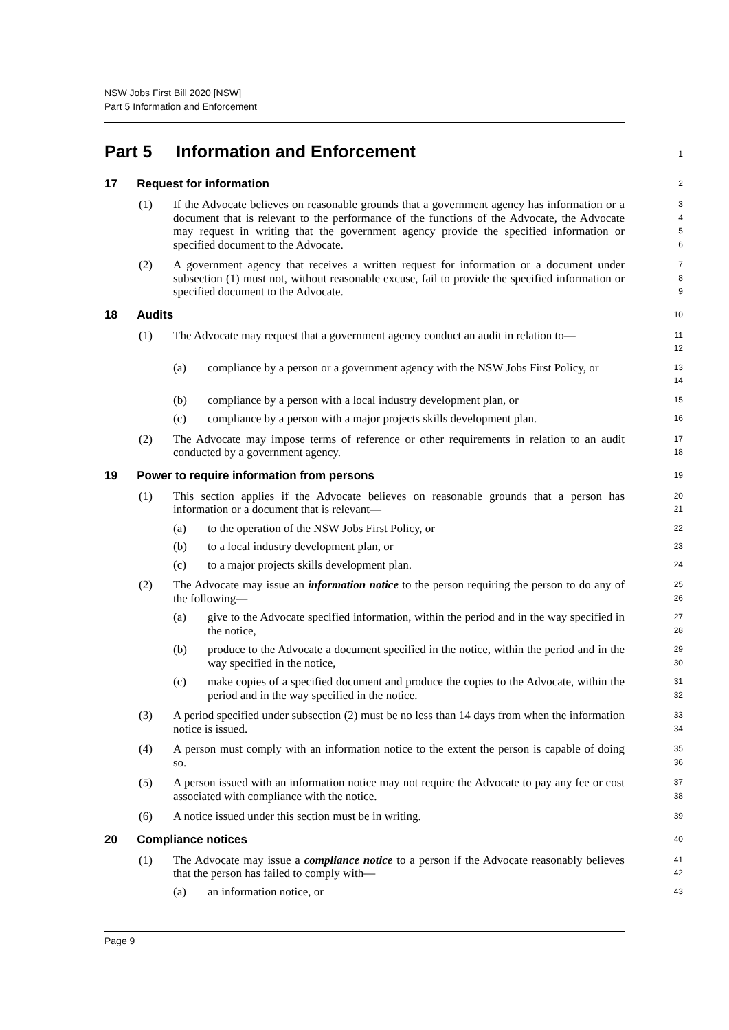NSW Jobs First Bill 2020 [NSW]
Part 5 Information and Enforcement
Part 5 Information and Enforcement
1
17 Request for information
2
(1) If the Advocate believes on reasonable grounds that a government agency has information or a document that is relevant to the performance of the functions of the Advocate, the Advocate may request in writing that the government agency provide the specified information or specified document to the Advocate.
3
4
5
6
(2) A government agency that receives a written request for information or a document under subsection (1) must not, without reasonable excuse, fail to provide the specified information or specified document to the Advocate.
7
8
9
18 Audits
10
(1) The Advocate may request that a government agency conduct an audit in relation to—
11
12
(a) compliance by a person or a government agency with the NSW Jobs First Policy, or
13
14
(b) compliance by a person with a local industry development plan, or
15
(c) compliance by a person with a major projects skills development plan.
16
(2) The Advocate may impose terms of reference or other requirements in relation to an audit conducted by a government agency.
17
18
19 Power to require information from persons
19
(1) This section applies if the Advocate believes on reasonable grounds that a person has information or a document that is relevant—
20
21
(a) to the operation of the NSW Jobs First Policy, or
22
(b) to a local industry development plan, or
23
(c) to a major projects skills development plan.
24
(2) The Advocate may issue an information notice to the person requiring the person to do any of the following—
25
26
(a) give to the Advocate specified information, within the period and in the way specified in the notice,
27
28
(b) produce to the Advocate a document specified in the notice, within the period and in the way specified in the notice,
29
30
(c) make copies of a specified document and produce the copies to the Advocate, within the period and in the way specified in the notice.
31
32
(3) A period specified under subsection (2) must be no less than 14 days from when the information notice is issued.
33
34
(4) A person must comply with an information notice to the extent the person is capable of doing so.
35
36
(5) A person issued with an information notice may not require the Advocate to pay any fee or cost associated with compliance with the notice.
37
38
(6) A notice issued under this section must be in writing.
39
20 Compliance notices
40
(1) The Advocate may issue a compliance notice to a person if the Advocate reasonably believes that the person has failed to comply with—
41
42
(a) an information notice, or
43
Page 9